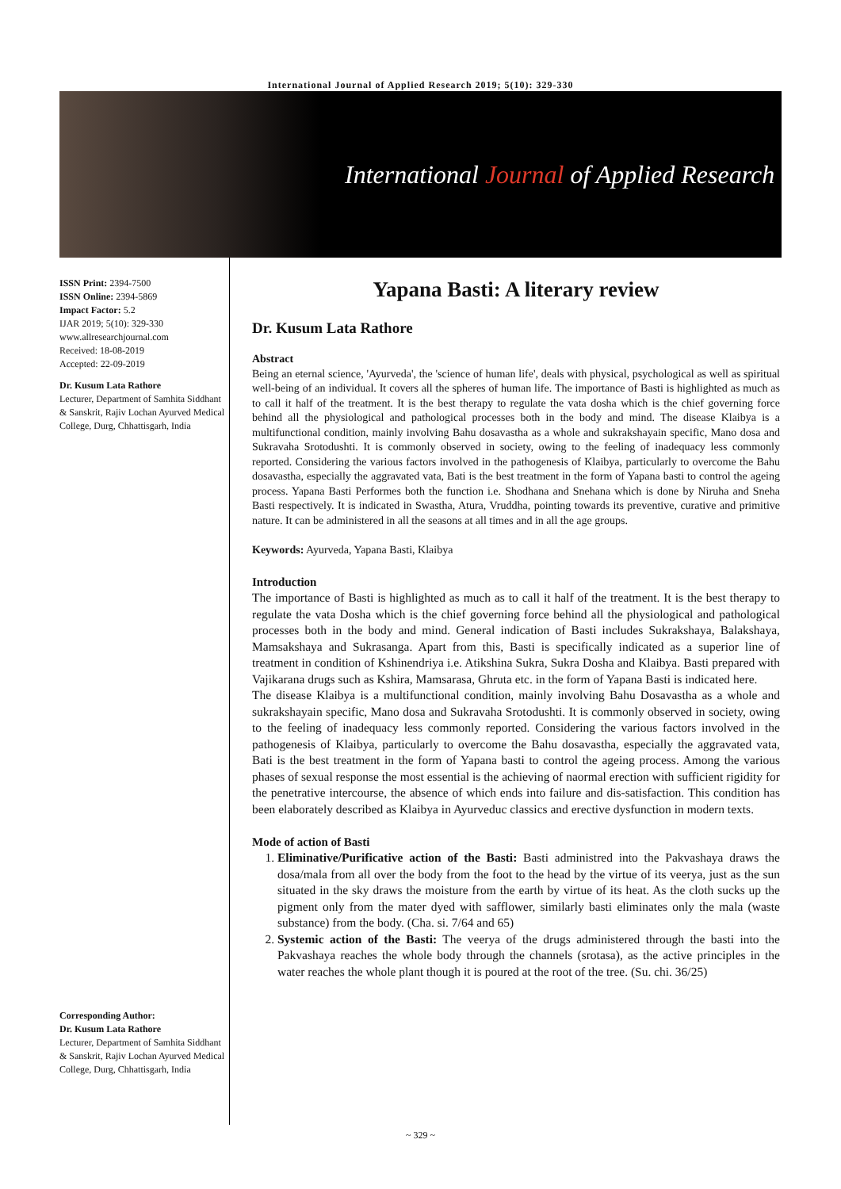International Journal of Applied Research 2019; 5(10): 329-330
International Journal of Applied Research
ISSN Print: 2394-7500
ISSN Online: 2394-5869
Impact Factor: 5.2
IJAR 2019; 5(10): 329-330
www.allresearchjournal.com
Received: 18-08-2019
Accepted: 22-09-2019
Dr. Kusum Lata Rathore
Lecturer, Department of Samhita Siddhant & Sanskrit, Rajiv Lochan Ayurved Medical College, Durg, Chhattisgarh, India
Corresponding Author:
Dr. Kusum Lata Rathore
Lecturer, Department of Samhita Siddhant & Sanskrit, Rajiv Lochan Ayurved Medical College, Durg, Chhattisgarh, India
Yapana Basti: A literary review
Dr. Kusum Lata Rathore
Abstract
Being an eternal science, 'Ayurveda', the 'science of human life', deals with physical, psychological as well as spiritual well-being of an individual. It covers all the spheres of human life. The importance of Basti is highlighted as much as to call it half of the treatment. It is the best therapy to regulate the vata dosha which is the chief governing force behind all the physiological and pathological processes both in the body and mind. The disease Klaibya is a multifunctional condition, mainly involving Bahu dosavastha as a whole and sukrakshayain specific, Mano dosa and Sukravaha Srotodushti. It is commonly observed in society, owing to the feeling of inadequacy less commonly reported. Considering the various factors involved in the pathogenesis of Klaibya, particularly to overcome the Bahu dosavastha, especially the aggravated vata, Bati is the best treatment in the form of Yapana basti to control the ageing process. Yapana Basti Performes both the function i.e. Shodhana and Snehana which is done by Niruha and Sneha Basti respectively. It is indicated in Swastha, Atura, Vruddha, pointing towards its preventive, curative and primitive nature. It can be administered in all the seasons at all times and in all the age groups.
Keywords: Ayurveda, Yapana Basti, Klaibya
Introduction
The importance of Basti is highlighted as much as to call it half of the treatment. It is the best therapy to regulate the vata Dosha which is the chief governing force behind all the physiological and pathological processes both in the body and mind. General indication of Basti includes Sukrakshaya, Balakshaya, Mamsakshaya and Sukrasanga. Apart from this, Basti is specifically indicated as a superior line of treatment in condition of Kshinendriya i.e. Atikshina Sukra, Sukra Dosha and Klaibya. Basti prepared with Vajikarana drugs such as Kshira, Mamsarasa, Ghruta etc. in the form of Yapana Basti is indicated here.
The disease Klaibya is a multifunctional condition, mainly involving Bahu Dosavastha as a whole and sukrakshayain specific, Mano dosa and Sukravaha Srotodushti. It is commonly observed in society, owing to the feeling of inadequacy less commonly reported. Considering the various factors involved in the pathogenesis of Klaibya, particularly to overcome the Bahu dosavastha, especially the aggravated vata, Bati is the best treatment in the form of Yapana basti to control the ageing process. Among the various phases of sexual response the most essential is the achieving of naormal erection with sufficient rigidity for the penetrative intercourse, the absence of which ends into failure and dis-satisfaction. This condition has been elaborately described as Klaibya in Ayurveduc classics and erective dysfunction in modern texts.
Mode of action of Basti
1. Eliminative/Purificative action of the Basti: Basti administred into the Pakvashaya draws the dosa/mala from all over the body from the foot to the head by the virtue of its veerya, just as the sun situated in the sky draws the moisture from the earth by virtue of its heat. As the cloth sucks up the pigment only from the mater dyed with safflower, similarly basti eliminates only the mala (waste substance) from the body. (Cha. si. 7/64 and 65)
2. Systemic action of the Basti: The veerya of the drugs administered through the basti into the Pakvashaya reaches the whole body through the channels (srotasa), as the active principles in the water reaches the whole plant though it is poured at the root of the tree. (Su. chi. 36/25)
~ 329 ~